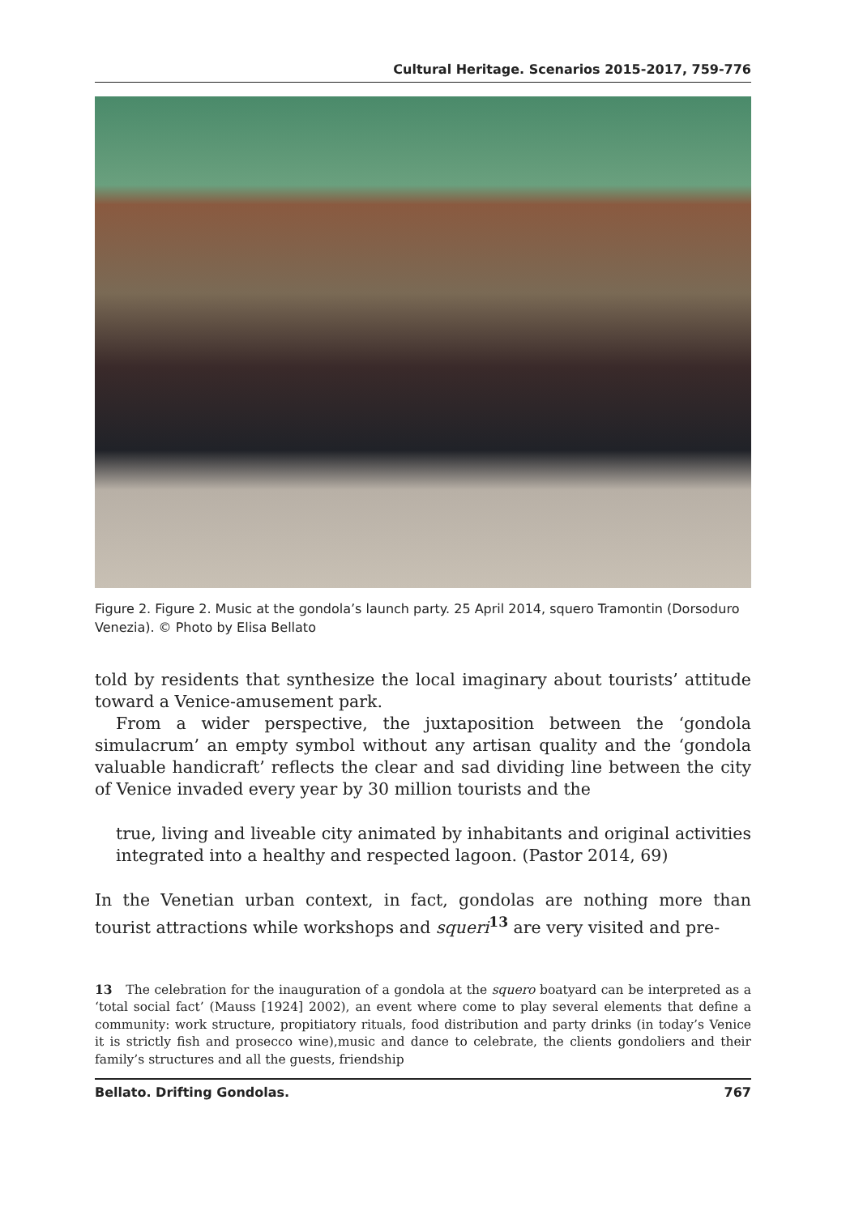Cultural Heritage. Scenarios 2015-2017, 759-776
Figure 2. Figure 2. Music at the gondola’s launch party. 25 April 2014, squero Tramontin (Dorsoduro Venezia). © Photo by Elisa Bellato
told by residents that synthesize the local imaginary about tourists’ attitude toward a Venice-amusement park.
From a wider perspective, the juxtaposition between the ‘gondola simulacrum’ an empty symbol without any artisan quality and the ‘gondola valuable handicraft’ reflects the clear and sad dividing line between the city of Venice invaded every year by 30 million tourists and the
true, living and liveable city animated by inhabitants and original activities integrated into a healthy and respected lagoon. (Pastor 2014, 69)
In the Venetian urban context, in fact, gondolas are nothing more than tourist attractions while workshops and squeri<sup>13</sup> are very visited and pre-
13 The celebration for the inauguration of a gondola at the squero boatyard can be interpreted as a ‘total social fact’ (Mauss [1924] 2002), an event where come to play several elements that define a community: work structure, propitiatory rituals, food distribution and party drinks (in today’s Venice it is strictly fish and prosecco wine),music and dance to celebrate, the clients gondoliers and their family’s structures and all the guests, friendship
Bellato. Drifting Gondolas. 767